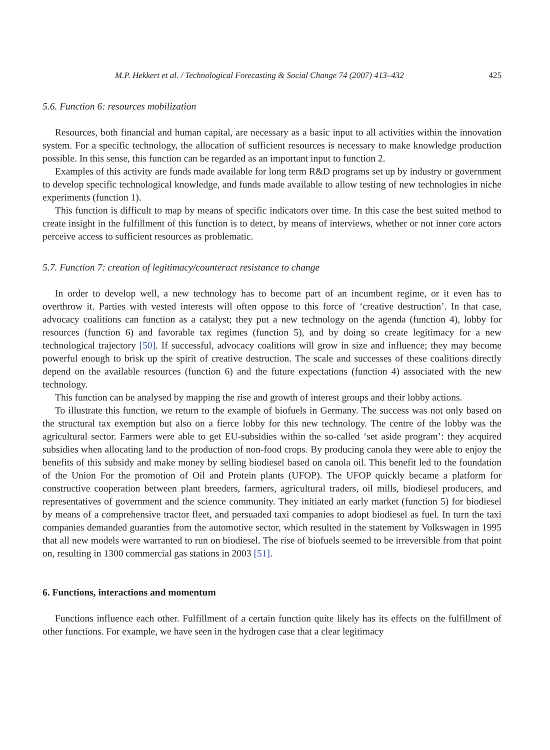M.P. Hekkert et al. / Technological Forecasting & Social Change 74 (2007) 413–432 425
5.6. Function 6: resources mobilization
Resources, both financial and human capital, are necessary as a basic input to all activities within the innovation system. For a specific technology, the allocation of sufficient resources is necessary to make knowledge production possible. In this sense, this function can be regarded as an important input to function 2.
Examples of this activity are funds made available for long term R&D programs set up by industry or government to develop specific technological knowledge, and funds made available to allow testing of new technologies in niche experiments (function 1).
This function is difficult to map by means of specific indicators over time. In this case the best suited method to create insight in the fulfillment of this function is to detect, by means of interviews, whether or not inner core actors perceive access to sufficient resources as problematic.
5.7. Function 7: creation of legitimacy/counteract resistance to change
In order to develop well, a new technology has to become part of an incumbent regime, or it even has to overthrow it. Parties with vested interests will often oppose to this force of ‘creative destruction’. In that case, advocacy coalitions can function as a catalyst; they put a new technology on the agenda (function 4), lobby for resources (function 6) and favorable tax regimes (function 5), and by doing so create legitimacy for a new technological trajectory [50]. If successful, advocacy coalitions will grow in size and influence; they may become powerful enough to brisk up the spirit of creative destruction. The scale and successes of these coalitions directly depend on the available resources (function 6) and the future expectations (function 4) associated with the new technology.
This function can be analysed by mapping the rise and growth of interest groups and their lobby actions.
To illustrate this function, we return to the example of biofuels in Germany. The success was not only based on the structural tax exemption but also on a fierce lobby for this new technology. The centre of the lobby was the agricultural sector. Farmers were able to get EU-subsidies within the so-called ‘set aside program’: they acquired subsidies when allocating land to the production of non-food crops. By producing canola they were able to enjoy the benefits of this subsidy and make money by selling biodiesel based on canola oil. This benefit led to the foundation of the Union For the promotion of Oil and Protein plants (UFOP). The UFOP quickly became a platform for constructive cooperation between plant breeders, farmers, agricultural traders, oil mills, biodiesel producers, and representatives of government and the science community. They initiated an early market (function 5) for biodiesel by means of a comprehensive tractor fleet, and persuaded taxi companies to adopt biodiesel as fuel. In turn the taxi companies demanded guaranties from the automotive sector, which resulted in the statement by Volkswagen in 1995 that all new models were warranted to run on biodiesel. The rise of biofuels seemed to be irreversible from that point on, resulting in 1300 commercial gas stations in 2003 [51].
6. Functions, interactions and momentum
Functions influence each other. Fulfillment of a certain function quite likely has its effects on the fulfillment of other functions. For example, we have seen in the hydrogen case that a clear legitimacy